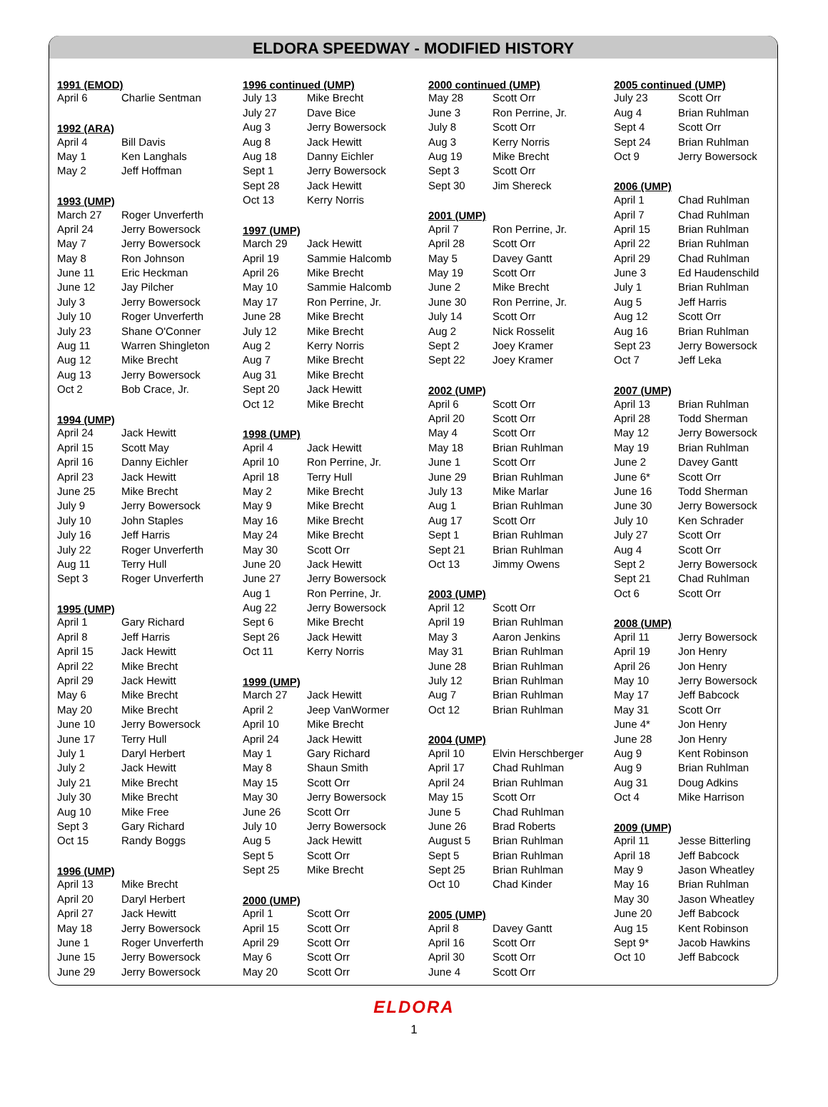ELDORA SPEEDWAY - MODIFIED HISTORY
| 1991 (EMOD) | |
| --- | --- |
| April 6 | Charlie Sentman |
| 1992 (ARA) | |
| April 4 | Bill Davis |
| May 1 | Ken Langhals |
| May 2 | Jeff Hoffman |
| 1993 (UMP) | |
| March 27 | Roger Unverferth |
| April 24 | Jerry Bowersock |
| May 7 | Jerry Bowersock |
| May 8 | Ron Johnson |
| June 11 | Eric Heckman |
| June 12 | Jay Pilcher |
| July 3 | Jerry Bowersock |
| July 10 | Roger Unverferth |
| July 23 | Shane O'Conner |
| Aug 11 | Warren Shingleton |
| Aug 12 | Mike Brecht |
| Aug 13 | Jerry Bowersock |
| Oct 2 | Bob Crace, Jr. |
| 1994 (UMP) | |
| April 24 | Jack Hewitt |
| April 15 | Scott May |
| April 16 | Danny Eichler |
| April 23 | Jack Hewitt |
| June 25 | Mike Brecht |
| July 9 | Jerry Bowersock |
| July 10 | John Staples |
| July 16 | Jeff Harris |
| July 22 | Roger Unverferth |
| Aug 11 | Terry Hull |
| Sept 3 | Roger Unverferth |
| 1995 (UMP) | |
| April 1 | Gary Richard |
| April 8 | Jeff Harris |
| April 15 | Jack Hewitt |
| April 22 | Mike Brecht |
| April 29 | Jack Hewitt |
| May 6 | Mike Brecht |
| May 20 | Mike Brecht |
| June 10 | Jerry Bowersock |
| June 17 | Terry Hull |
| July 1 | Daryl Herbert |
| July 2 | Jack Hewitt |
| July 21 | Mike Brecht |
| July 30 | Mike Brecht |
| Aug 10 | Mike Free |
| Sept 3 | Gary Richard |
| Oct 15 | Randy Boggs |
| 1996 (UMP) | |
| April 13 | Mike Brecht |
| April 20 | Daryl Herbert |
| April 27 | Jack Hewitt |
| May 18 | Jerry Bowersock |
| June 1 | Roger Unverferth |
| June 15 | Jerry Bowersock |
| June 29 | Jerry Bowersock |
| 1996 continued (UMP) | |
| --- | --- |
| July 13 | Mike Brecht |
| July 27 | Dave Bice |
| Aug 3 | Jerry Bowersock |
| Aug 8 | Jack Hewitt |
| Aug 18 | Danny Eichler |
| Sept 1 | Jerry Bowersock |
| Sept 28 | Jack Hewitt |
| Oct 13 | Kerry Norris |
| 1997 (UMP) | |
| March 29 | Jack Hewitt |
| April 19 | Sammie Halcomb |
| April 26 | Mike Brecht |
| May 10 | Sammie Halcomb |
| May 17 | Ron Perrine, Jr. |
| June 28 | Mike Brecht |
| July 12 | Mike Brecht |
| Aug 2 | Kerry Norris |
| Aug 7 | Mike Brecht |
| Aug 31 | Mike Brecht |
| Sept 20 | Jack Hewitt |
| Oct 12 | Mike Brecht |
| 1998 (UMP) | |
| April 4 | Jack Hewitt |
| April 10 | Ron Perrine, Jr. |
| April 18 | Terry Hull |
| May 2 | Mike Brecht |
| May 9 | Mike Brecht |
| May 16 | Mike Brecht |
| May 24 | Mike Brecht |
| May 30 | Scott Orr |
| June 20 | Jack Hewitt |
| June 27 | Jerry Bowersock |
| Aug 1 | Ron Perrine, Jr. |
| Aug 22 | Jerry Bowersock |
| Sept 6 | Mike Brecht |
| Sept 26 | Jack Hewitt |
| Oct 11 | Kerry Norris |
| 1999 (UMP) | |
| March 27 | Jack Hewitt |
| April 2 | Jeep VanWormer |
| April 10 | Mike Brecht |
| April 24 | Jack Hewitt |
| May 1 | Gary Richard |
| May 8 | Shaun Smith |
| May 15 | Scott Orr |
| May 30 | Jerry Bowersock |
| June 26 | Scott Orr |
| July 10 | Jerry Bowersock |
| Aug 5 | Jack Hewitt |
| Sept 5 | Scott Orr |
| Sept 25 | Mike Brecht |
| 2000 (UMP) | |
| April 1 | Scott Orr |
| April 15 | Scott Orr |
| April 29 | Scott Orr |
| May 6 | Scott Orr |
| May 20 | Scott Orr |
| 2000 continued (UMP) | |
| --- | --- |
| May 28 | Scott Orr |
| June 3 | Ron Perrine, Jr. |
| July 8 | Scott Orr |
| Aug 3 | Kerry Norris |
| Aug 19 | Mike Brecht |
| Sept 3 | Scott Orr |
| Sept 30 | Jim Shereck |
| 2001 (UMP) | |
| April 7 | Ron Perrine, Jr. |
| April 28 | Scott Orr |
| May 5 | Davey Gantt |
| May 19 | Scott Orr |
| June 2 | Mike Brecht |
| June 30 | Ron Perrine, Jr. |
| July 14 | Scott Orr |
| Aug 2 | Nick Rosselit |
| Sept 2 | Joey Kramer |
| Sept 22 | Joey Kramer |
| 2002 (UMP) | |
| April 6 | Scott Orr |
| April 20 | Scott Orr |
| May 4 | Scott Orr |
| May 18 | Brian Ruhlman |
| June 1 | Scott Orr |
| June 29 | Brian Ruhlman |
| July 13 | Mike Marlar |
| Aug 1 | Brian Ruhlman |
| Aug 17 | Scott Orr |
| Sept 1 | Brian Ruhlman |
| Sept 21 | Brian Ruhlman |
| Oct 13 | Jimmy Owens |
| 2003 (UMP) | |
| April 12 | Scott Orr |
| April 19 | Brian Ruhlman |
| May 3 | Aaron Jenkins |
| May 31 | Brian Ruhlman |
| June 28 | Brian Ruhlman |
| July 12 | Brian Ruhlman |
| Aug 7 | Brian Ruhlman |
| Oct 12 | Brian Ruhlman |
| 2004 (UMP) | |
| April 10 | Elvin Herschberger |
| April 17 | Chad Ruhlman |
| April 24 | Brian Ruhlman |
| May 15 | Scott Orr |
| June 5 | Chad Ruhlman |
| June 26 | Brad Roberts |
| August 5 | Brian Ruhlman |
| Sept 5 | Brian Ruhlman |
| Sept 25 | Brian Ruhlman |
| Oct 10 | Chad Kinder |
| 2005 (UMP) | |
| April 8 | Davey Gantt |
| April 16 | Scott Orr |
| April 30 | Scott Orr |
| June 4 | Scott Orr |
| 2005 continued (UMP) | |
| --- | --- |
| July 23 | Scott Orr |
| Aug 4 | Brian Ruhlman |
| Sept 4 | Scott Orr |
| Sept 24 | Brian Ruhlman |
| Oct 9 | Jerry Bowersock |
| 2006 (UMP) | |
| April 1 | Chad Ruhlman |
| April 7 | Chad Ruhlman |
| April 15 | Brian Ruhlman |
| April 22 | Brian Ruhlman |
| April 29 | Chad Ruhlman |
| June 3 | Ed Haudenschild |
| July 1 | Brian Ruhlman |
| Aug 5 | Jeff Harris |
| Aug 12 | Scott Orr |
| Aug 16 | Brian Ruhlman |
| Sept 23 | Jerry Bowersock |
| Oct 7 | Jeff Leka |
| 2007 (UMP) | |
| April 13 | Brian Ruhlman |
| April 28 | Todd Sherman |
| May 12 | Jerry Bowersock |
| May 19 | Brian Ruhlman |
| June 2 | Davey Gantt |
| June 6* | Scott Orr |
| June 16 | Todd Sherman |
| June 30 | Jerry Bowersock |
| July 10 | Ken Schrader |
| July 27 | Scott Orr |
| Aug 4 | Scott Orr |
| Sept 2 | Jerry Bowersock |
| Sept 21 | Chad Ruhlman |
| Oct 6 | Scott Orr |
| 2008 (UMP) | |
| April 11 | Jerry Bowersock |
| April 19 | Jon Henry |
| April 26 | Jon Henry |
| May 10 | Jerry Bowersock |
| May 17 | Jeff Babcock |
| May 31 | Scott Orr |
| June 4* | Jon Henry |
| June 28 | Jon Henry |
| Aug 9 | Kent Robinson |
| Aug 9 | Brian Ruhlman |
| Aug 31 | Doug Adkins |
| Oct 4 | Mike Harrison |
| 2009 (UMP) | |
| April 11 | Jesse Bitterling |
| April 18 | Jeff Babcock |
| May 9 | Jason Wheatley |
| May 16 | Brian Ruhlman |
| May 30 | Jason Wheatley |
| June 20 | Jeff Babcock |
| Aug 15 | Kent Robinson |
| Sept 9* | Jacob Hawkins |
| Oct 10 | Jeff Babcock |
ELDORA
1